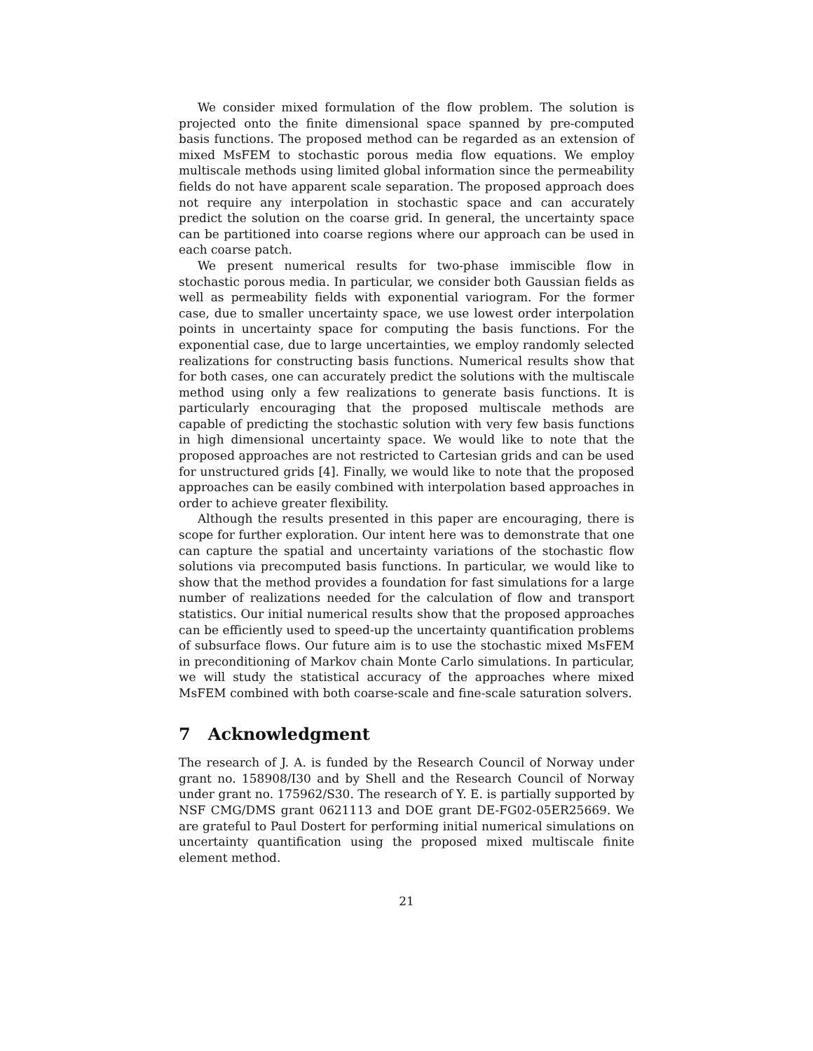We consider mixed formulation of the flow problem. The solution is projected onto the finite dimensional space spanned by pre-computed basis functions. The proposed method can be regarded as an extension of mixed MsFEM to stochastic porous media flow equations. We employ multiscale methods using limited global information since the permeability fields do not have apparent scale separation. The proposed approach does not require any interpolation in stochastic space and can accurately predict the solution on the coarse grid. In general, the uncertainty space can be partitioned into coarse regions where our approach can be used in each coarse patch.
We present numerical results for two-phase immiscible flow in stochastic porous media. In particular, we consider both Gaussian fields as well as permeability fields with exponential variogram. For the former case, due to smaller uncertainty space, we use lowest order interpolation points in uncertainty space for computing the basis functions. For the exponential case, due to large uncertainties, we employ randomly selected realizations for constructing basis functions. Numerical results show that for both cases, one can accurately predict the solutions with the multiscale method using only a few realizations to generate basis functions. It is particularly encouraging that the proposed multiscale methods are capable of predicting the stochastic solution with very few basis functions in high dimensional uncertainty space. We would like to note that the proposed approaches are not restricted to Cartesian grids and can be used for unstructured grids [4]. Finally, we would like to note that the proposed approaches can be easily combined with interpolation based approaches in order to achieve greater flexibility.
Although the results presented in this paper are encouraging, there is scope for further exploration. Our intent here was to demonstrate that one can capture the spatial and uncertainty variations of the stochastic flow solutions via precomputed basis functions. In particular, we would like to show that the method provides a foundation for fast simulations for a large number of realizations needed for the calculation of flow and transport statistics. Our initial numerical results show that the proposed approaches can be efficiently used to speed-up the uncertainty quantification problems of subsurface flows. Our future aim is to use the stochastic mixed MsFEM in preconditioning of Markov chain Monte Carlo simulations. In particular, we will study the statistical accuracy of the approaches where mixed MsFEM combined with both coarse-scale and fine-scale saturation solvers.
7 Acknowledgment
The research of J. A. is funded by the Research Council of Norway under grant no. 158908/I30 and by Shell and the Research Council of Norway under grant no. 175962/S30. The research of Y. E. is partially supported by NSF CMG/DMS grant 0621113 and DOE grant DE-FG02-05ER25669. We are grateful to Paul Dostert for performing initial numerical simulations on uncertainty quantification using the proposed mixed multiscale finite element method.
21